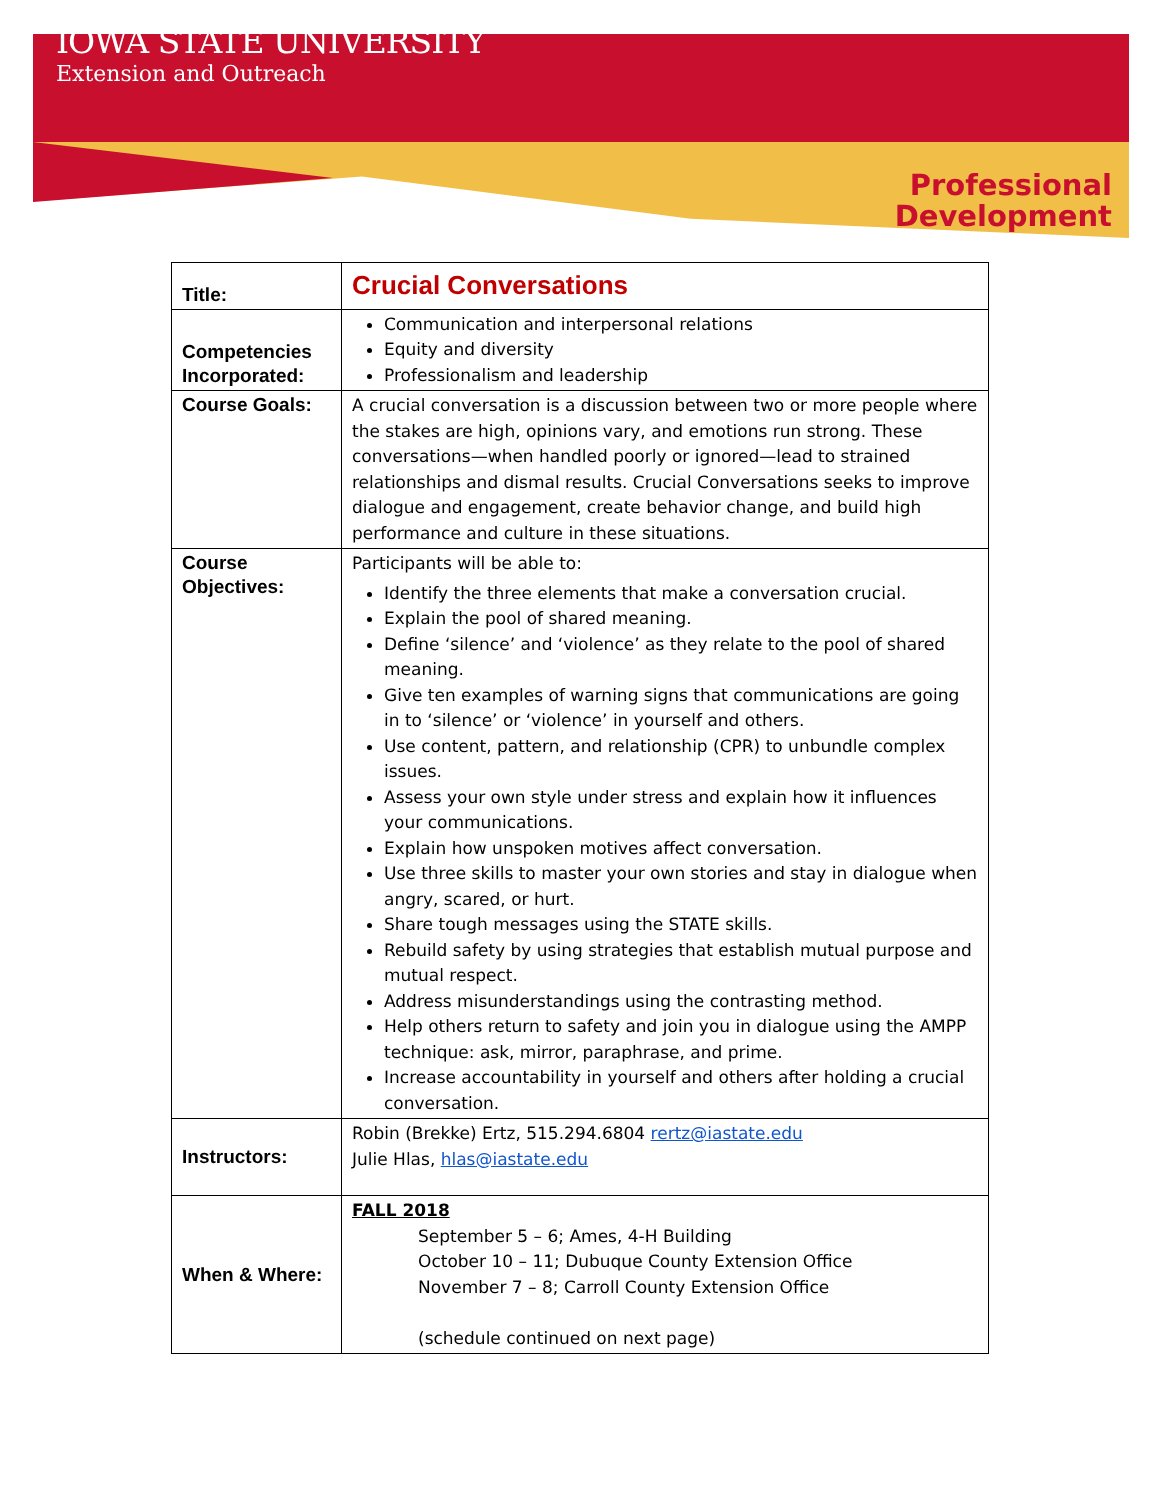IOWA STATE UNIVERSITY
Extension and Outreach
Professional
Development
| Title: | Crucial Conversations |
| Competencies Incorporated: | Communication and interpersonal relations Equity and diversity Professionalism and leadership |
| Course Goals: | A crucial conversation is a discussion between two or more people where the stakes are high, opinions vary, and emotions run strong. These conversations—when handled poorly or ignored—lead to strained relationships and dismal results. Crucial Conversations seeks to improve dialogue and engagement, create behavior change, and build high performance and culture in these situations. |
| Course Objectives: | Participants will be able to: Identify the three elements that make a conversation crucial. Explain the pool of shared meaning. Define ‘silence’ and ‘violence’ as they relate to the pool of shared meaning. Give ten examples of warning signs that communications are going in to ‘silence’ or ‘violence’ in yourself and others. Use content, pattern, and relationship (CPR) to unbundle complex issues. Assess your own style under stress and explain how it influences your communications. Explain how unspoken motives affect conversation. Use three skills to master your own stories and stay in dialogue when angry, scared, or hurt. Share tough messages using the STATE skills. Rebuild safety by using strategies that establish mutual purpose and mutual respect. Address misunderstandings using the contrasting method. Help others return to safety and join you in dialogue using the AMPP technique: ask, mirror, paraphrase, and prime. Increase accountability in yourself and others after holding a crucial conversation. |
| Instructors: | Robin (Brekke) Ertz, 515.294.6804 rertz@iastate.edu Julie Hlas, hlas@iastate.edu |
| When & Where: | FALL 2018 September 5 – 6; Ames, 4-H Building October 10 – 11; Dubuque County Extension Office November 7 – 8; Carroll County Extension Office (schedule continued on next page) |